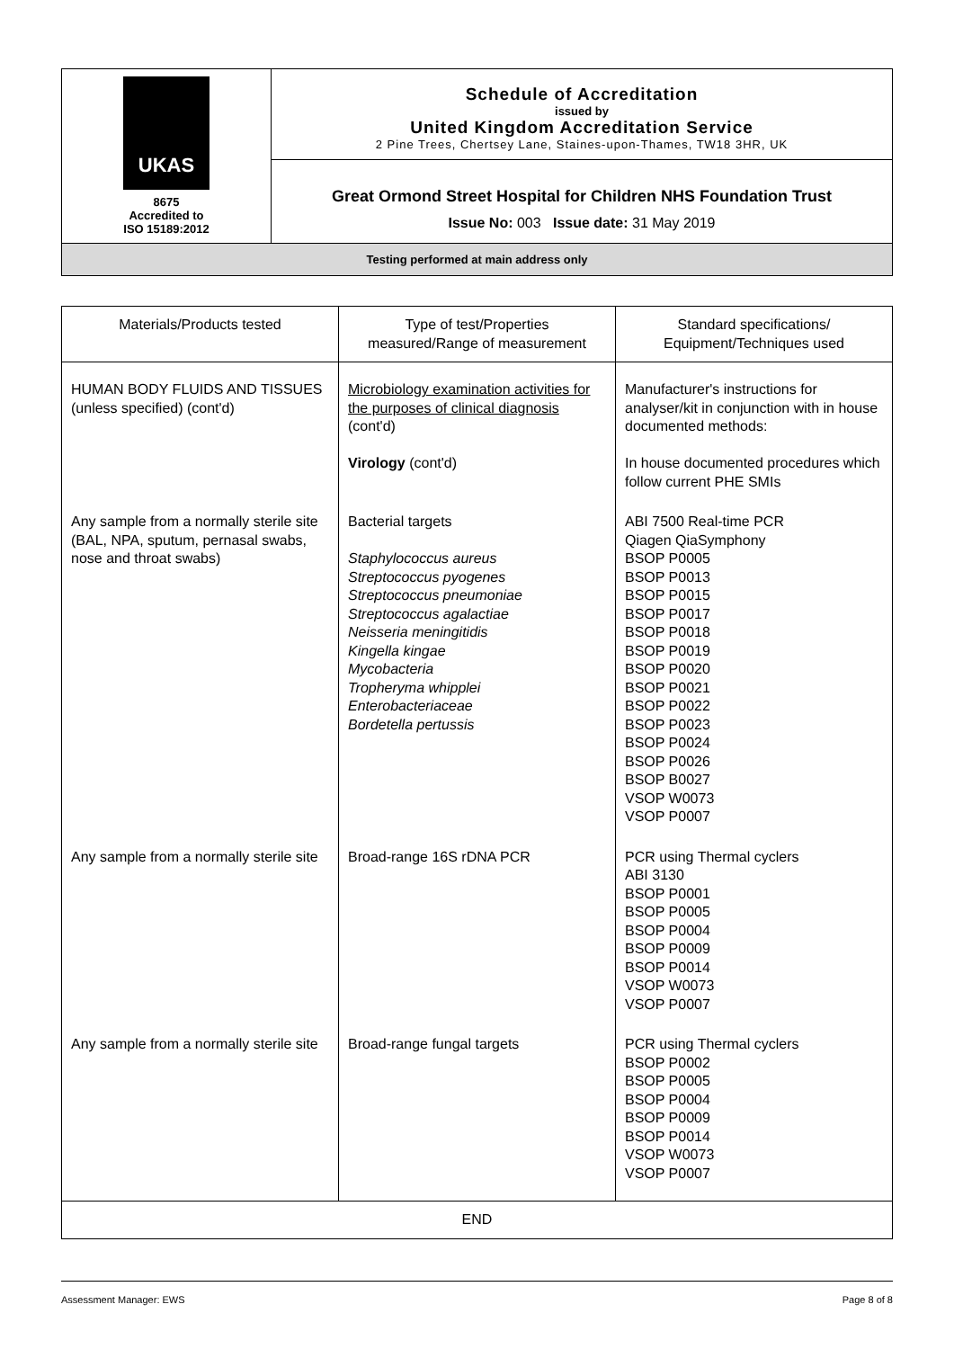| UKAS 8675 Accredited to ISO 15189:2012 | Schedule of Accreditation issued by United Kingdom Accreditation Service 2 Pine Trees, Chertsey Lane, Staines-upon-Thames, TW18 3HR, UK |
| | Great Ormond Street Hospital for Children NHS Foundation Trust Issue No: 003 Issue date: 31 May 2019 |
| Testing performed at main address only | |
| Materials/Products tested | Type of test/Properties measured/Range of measurement | Standard specifications/ Equipment/Techniques used |
| --- | --- | --- |
| HUMAN BODY FLUIDS AND TISSUES (unless specified) (cont'd) | Microbiology examination activities for the purposes of clinical diagnosis (cont'd) Virology (cont'd) | Manufacturer's instructions for analyser/kit in conjunction with in house documented methods: In house documented procedures which follow current PHE SMIs |
| Any sample from a normally sterile site (BAL, NPA, sputum, pernasal swabs, nose and throat swabs) | Bacterial targets Staphylococcus aureus Streptococcus pyogenes Streptococcus pneumoniae Streptococcus agalactiae Neisseria meningitidis Kingella kingae Mycobacteria Tropheryma whipplei Enterobacteriaceae Bordetella pertussis | ABI 7500 Real-time PCR Qiagen QiaSymphony BSOP P0005 BSOP P0013 BSOP P0015 BSOP P0017 BSOP P0018 BSOP P0019 BSOP P0020 BSOP P0021 BSOP P0022 BSOP P0023 BSOP P0024 BSOP P0026 BSOP B0027 VSOP W0073 VSOP P0007 |
| Any sample from a normally sterile site | Broad-range 16S rDNA PCR | PCR using Thermal cyclers ABI 3130 BSOP P0001 BSOP P0005 BSOP P0004 BSOP P0009 BSOP P0014 VSOP W0073 VSOP P0007 |
| Any sample from a normally sterile site | Broad-range fungal targets | PCR using Thermal cyclers BSOP P0002 BSOP P0005 BSOP P0004 BSOP P0009 BSOP P0014 VSOP W0073 VSOP P0007 |
| END | | |
Assessment Manager: EWS Page 8 of 8